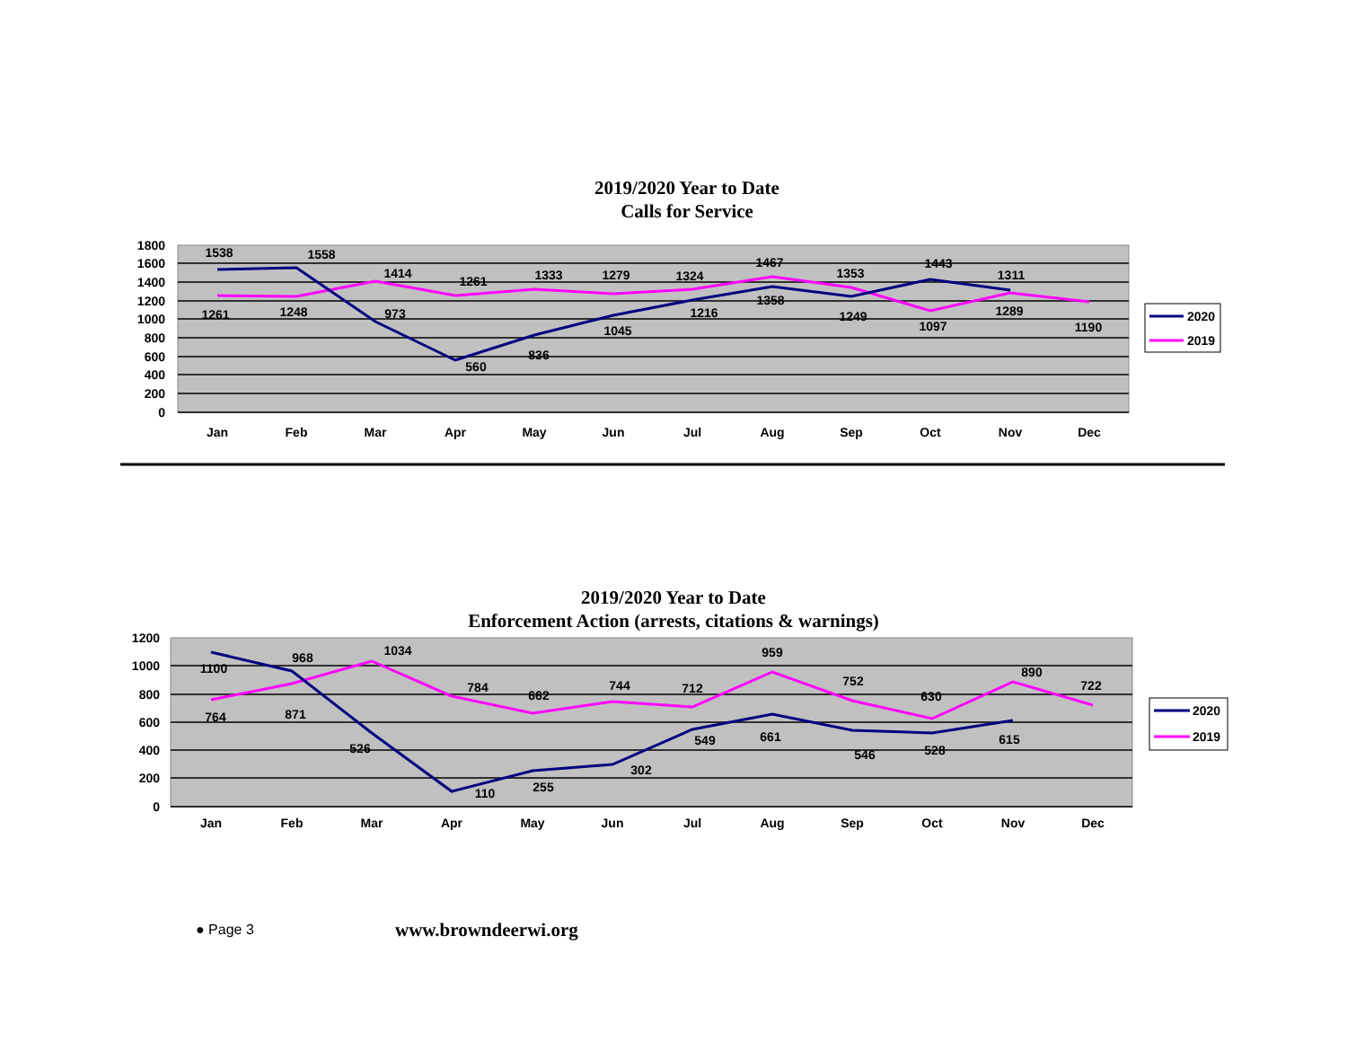2019/2020 Year to Date
Calls for Service
1800
1600
1400
1200
1000
800
600
400
200
0
Jan
Feb
Mar
Apr
May
Jun
Jul
Aug
Sep
Oct
Nov
Dec
1538
1558
973
560
836
1045
1216
1358
1249
1443
1311
1261
1248
1414
1261
1333
1279
1324
1467
1353
1097
1289
1190
2020
2019
2019/2020 Year to Date
Enforcement Action (arrests, citations & warnings)
1200
1000
800
600
400
200
0
Jan
Feb
Mar
Apr
May
Jun
Jul
Aug
Sep
Oct
Nov
Dec
1100
968
526
110
255
302
549
661
546
528
615
764
871
1034
784
662
744
712
959
752
630
890
722
2020
2019
● Page 3 www.browndeerwi.org